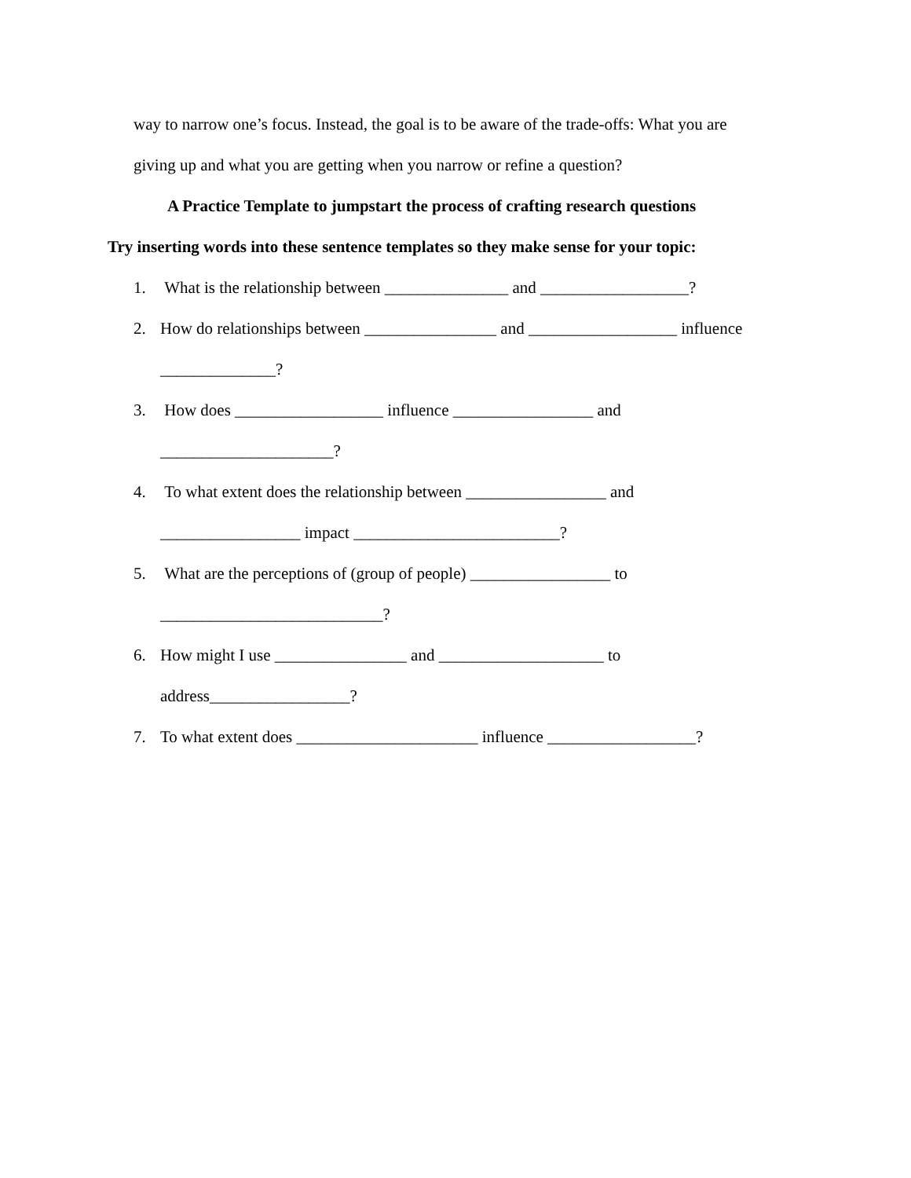way to narrow one’s focus. Instead, the goal is to be aware of the trade-offs: What you are
giving up and what you are getting when you narrow or refine a question?
A Practice Template to jumpstart the process of crafting research questions
Try inserting words into these sentence templates so they make sense for your topic:
1. What is the relationship between _______________ and __________________?
2. How do relationships between ________________ and __________________ influence
______________?
3. How does __________________ influence _________________ and
_____________________?
4. To what extent does the relationship between _________________ and
_________________ impact _________________________?
5. What are the perceptions of (group of people) _________________ to
___________________________?
6. How might I use ________________ and ____________________ to
address_________________?
7. To what extent does ______________________ influence __________________?